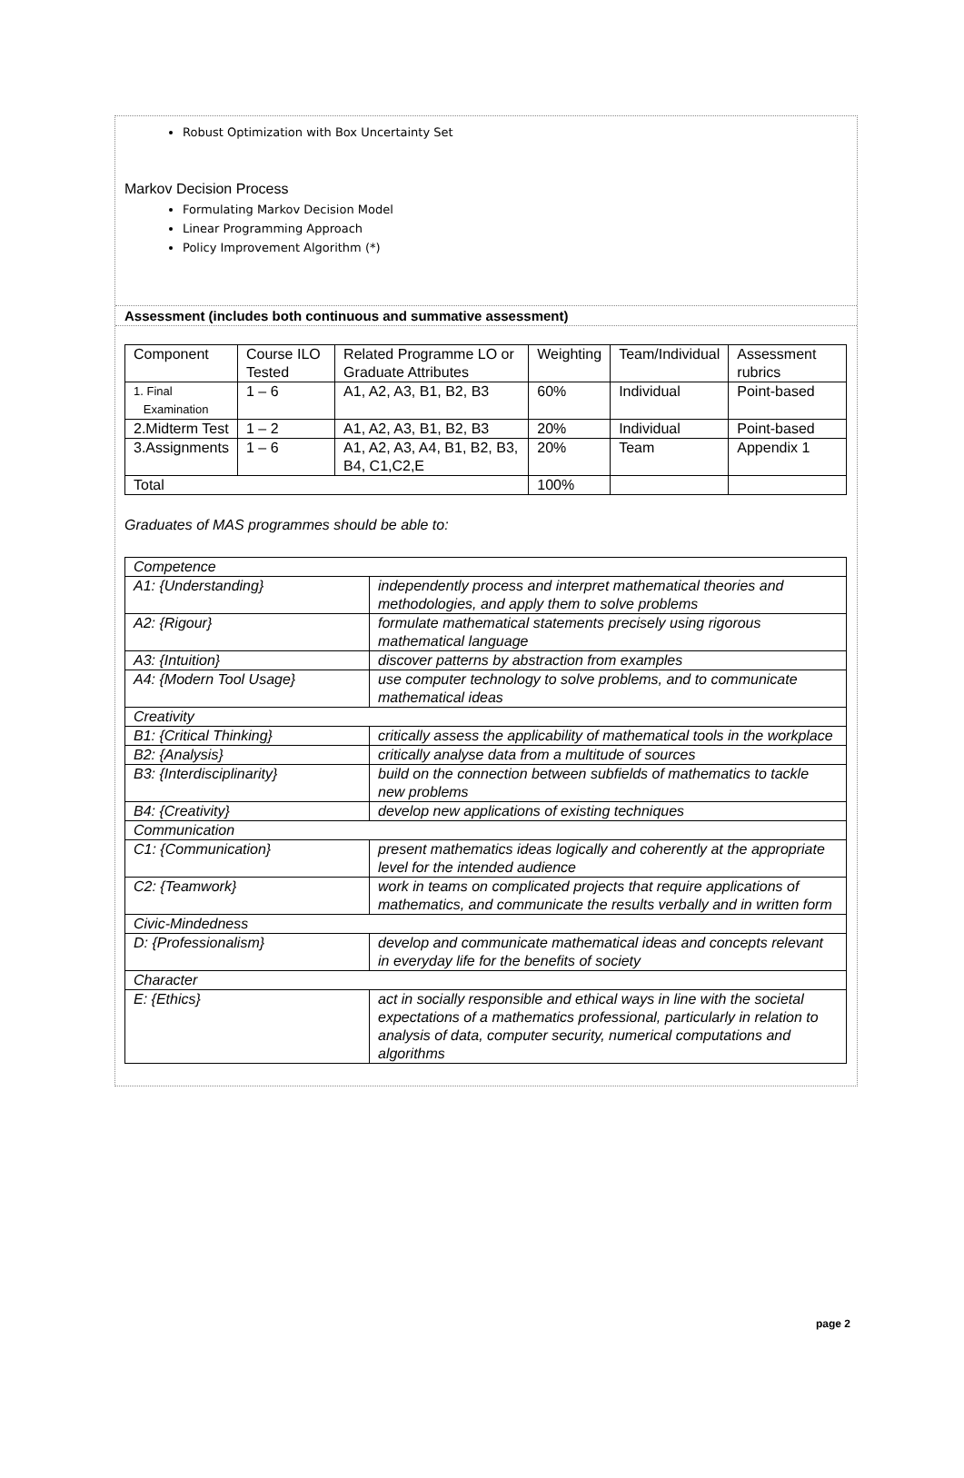Robust Optimization with Box Uncertainty Set
Markov Decision Process
Formulating Markov Decision Model
Linear Programming Approach
Policy Improvement Algorithm (*)
Assessment (includes both continuous and summative assessment)
| Component | Course ILO Tested | Related Programme LO or Graduate Attributes | Weighting | Team/Individual | Assessment rubrics |
| 1. Final Examination | 1 – 6 | A1, A2, A3, B1, B2, B3 | 60% | Individual | Point-based |
| 2.Midterm Test | 1 – 2 | A1, A2, A3, B1, B2, B3 | 20% | Individual | Point-based |
| 3.Assignments | 1 – 6 | A1, A2, A3, A4, B1, B2, B3, B4, C1,C2,E | 20% | Team | Appendix 1 |
| Total | | | 100% | | |
Graduates of MAS programmes should be able to:
| Competence | |
| A1: {Understanding} | independently process and interpret mathematical theories and methodologies, and apply them to solve problems |
| A2: {Rigour} | formulate mathematical statements precisely using rigorous mathematical language |
| A3: {Intuition} | discover patterns by abstraction from examples |
| A4: {Modern Tool Usage} | use computer technology to solve problems, and to communicate mathematical ideas |
| Creativity | |
| B1: {Critical Thinking} | critically assess the applicability of mathematical tools in the workplace |
| B2: {Analysis} | critically analyse data from a multitude of sources |
| B3: {Interdisciplinarity} | build on the connection between subfields of mathematics to tackle new problems |
| B4: {Creativity} | develop new applications of existing techniques |
| Communication | |
| C1: {Communication} | present mathematics ideas logically and coherently at the appropriate level for the intended audience |
| C2: {Teamwork} | work in teams on complicated projects that require applications of mathematics, and communicate the results verbally and in written form |
| Civic-Mindedness | |
| D: {Professionalism} | develop and communicate mathematical ideas and concepts relevant in everyday life for the benefits of society |
| Character | |
| E: {Ethics} | act in socially responsible and ethical ways in line with the societal expectations of a mathematics professional, particularly in relation to analysis of data, computer security, numerical computations and algorithms |
page 2